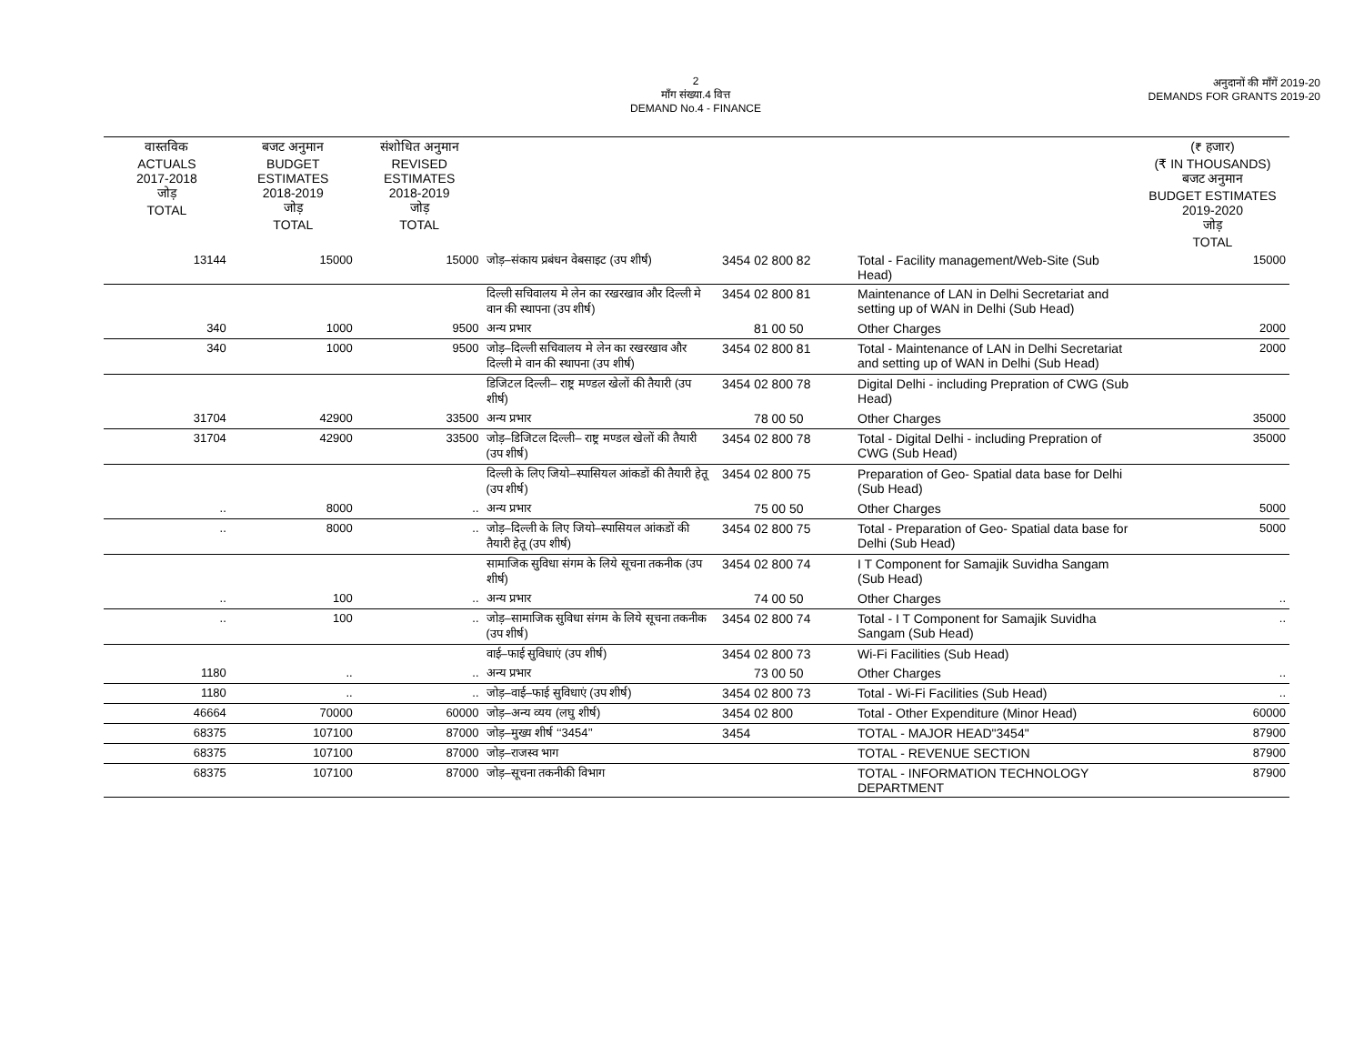2
माँग संख्या.4 वित्त
DEMAND No.4 - FINANCE
अनुदानों की माँगें 2019-20
DEMANDS FOR GRANTS 2019-20
| वास्तविक ACTUALS 2017-2018 जोड़ TOTAL | बजट अनुमान BUDGET ESTIMATES 2018-2019 जोड़ TOTAL | संशोधित अनुमान REVISED ESTIMATES 2018-2019 जोड़ TOTAL | | | | (₹ हजार) (₹ IN THOUSANDS) बजट अनुमान BUDGET ESTIMATES 2019-2020 जोड़ TOTAL |
| --- | --- | --- | --- | --- | --- | --- |
| 13144 | 15000 | 15000 | जोड़–संकाय प्रबंधन वेबसाइट (उप शीर्ष) | 3454 02 800 82 | Total - Facility management/Web-Site (Sub Head) | 15000 |
| | | | दिल्ली सचिवालय मे लेन का रखरखाव और दिल्ली मे वान की स्थापना (उप शीर्ष) | 3454 02 800 81 | Maintenance of LAN in Delhi Secretariat and setting up of WAN in Delhi (Sub Head) | |
| 340 | 1000 | 9500 | अन्य प्रभार | 81 00 50 | Other Charges | 2000 |
| 340 | 1000 | 9500 | जोड़–दिल्ली सचिवालय मे लेन का रखरखाव और दिल्ली मे वान की स्थापना (उप शीर्ष) | 3454 02 800 81 | Total - Maintenance of LAN in Delhi Secretariat and setting up of WAN in Delhi (Sub Head) | 2000 |
| | | | डिजिटल दिल्ली– राष्ट्र मण्डल खेलों की तैयारी (उप शीर्ष) | 3454 02 800 78 | Digital Delhi - including Prepration of CWG (Sub Head) | |
| 31704 | 42900 | 33500 | अन्य प्रभार | 78 00 50 | Other Charges | 35000 |
| 31704 | 42900 | 33500 | जोड़–डिजिटल दिल्ली– राष्ट्र मण्डल खेलों की तैयारी (उप शीर्ष) | 3454 02 800 78 | Total - Digital Delhi - including Prepration of CWG (Sub Head) | 35000 |
| | | | दिल्ली के लिए जियो–स्पासियल आंकडों की तैयारी हेतू (उप शीर्ष) | 3454 02 800 75 | Preparation of Geo- Spatial data base for Delhi (Sub Head) | |
| .. | 8000 | .. | अन्य प्रभार | 75 00 50 | Other Charges | 5000 |
| .. | 8000 | .. | जोड़–दिल्ली के लिए जियो–स्पासियल आंकडों की तैयारी हेतू (उप शीर्ष) | 3454 02 800 75 | Total - Preparation of Geo- Spatial data base for Delhi (Sub Head) | 5000 |
| | | | सामाजिक सुविधा संगम के लिये सूचना तकनीक (उप शीर्ष) | 3454 02 800 74 | I T Component for Samajik Suvidha Sangam (Sub Head) | |
| .. | 100 | .. | अन्य प्रभार | 74 00 50 | Other Charges | .. |
| .. | 100 | .. | जोड़–सामाजिक सुविधा संगम के लिये सूचना तकनीक (उप शीर्ष) | 3454 02 800 74 | Total - I T Component for Samajik Suvidha Sangam (Sub Head) | .. |
| | | | वाई–फाई सुविधाएं (उप शीर्ष) | 3454 02 800 73 | Wi-Fi Facilities (Sub Head) | |
| 1180 | .. | .. | अन्य प्रभार | 73 00 50 | Other Charges | .. |
| 1180 | .. | .. | जोड़–वाई–फाई सुविधाएं (उप शीर्ष) | 3454 02 800 73 | Total - Wi-Fi Facilities (Sub Head) | .. |
| 46664 | 70000 | 60000 | जोड़–अन्य व्यय (लघु शीर्ष) | 3454 02 800 | Total - Other Expenditure (Minor Head) | 60000 |
| 68375 | 107100 | 87000 | जोड़–मुख्य शीर्ष ‘‘3454’’ | 3454 | TOTAL - MAJOR HEAD"3454" | 87900 |
| 68375 | 107100 | 87000 | जोड़–राजस्व भाग | | TOTAL - REVENUE SECTION | 87900 |
| 68375 | 107100 | 87000 | जोड़–सूचना तकनीकी विभाग | | TOTAL - INFORMATION TECHNOLOGY DEPARTMENT | 87900 |